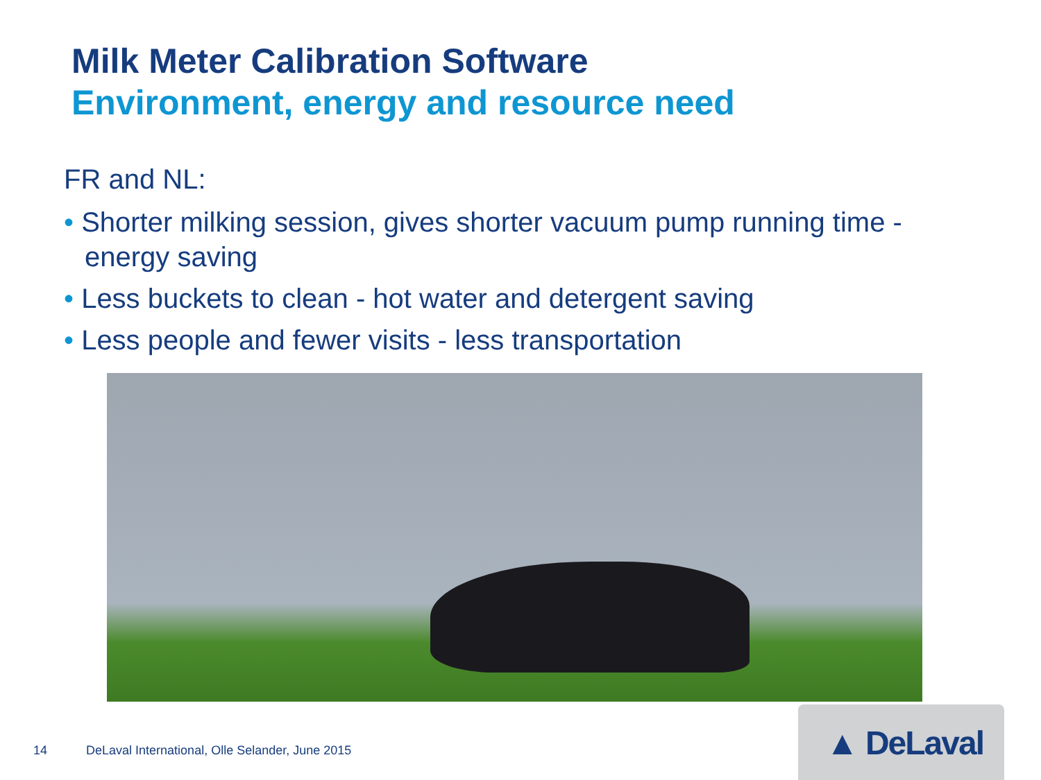Milk Meter Calibration Software
Environment, energy and resource need
FR and NL:
• Shorter milking session, gives shorter vacuum pump running time - energy saving
• Less buckets to clean - hot water and detergent saving
• Less people and fewer visits - less transportation
14 DeLaval International, Olle Selander, June 2015
▲ DeLaval